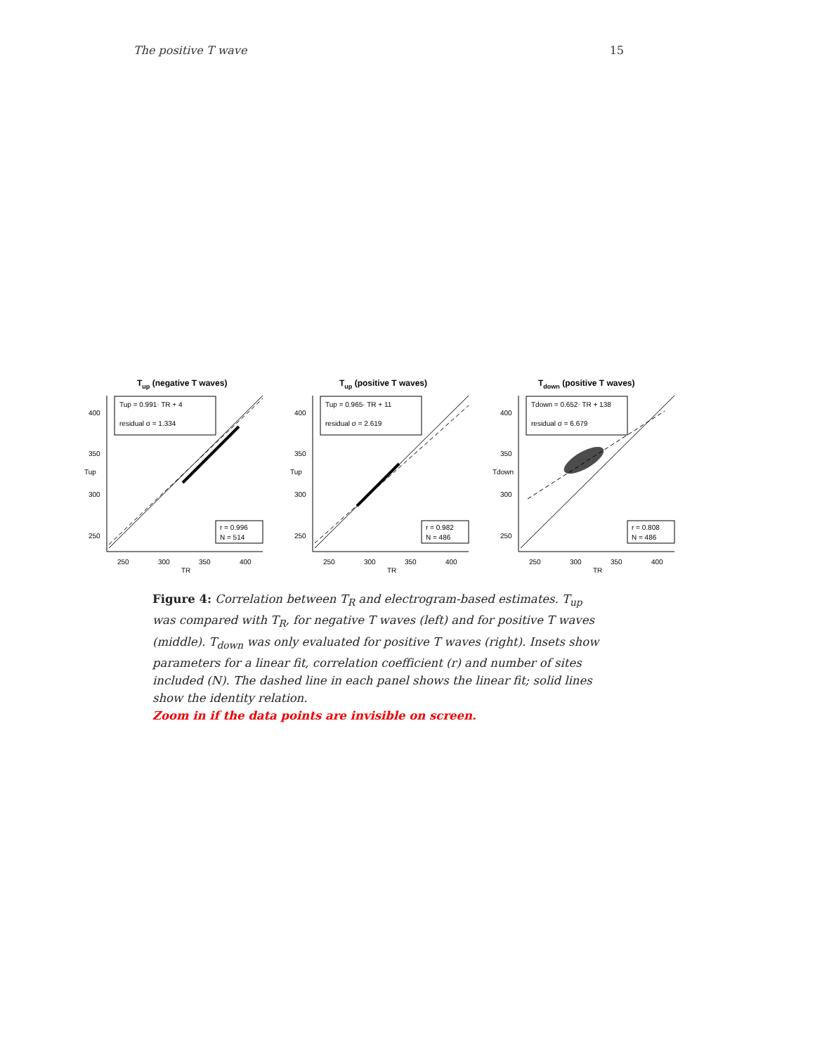The positive T wave 15
Tup (negative T waves)
Tup = 0.991· TR + 4
residual σ = 1.334
r = 0.996
N = 514
400
350
300
250
250
300
350
400
TR
Tup
Tup (positive T waves)
Tup = 0.965· TR + 11
residual σ = 2.619
r = 0.982
N = 486
400
350
300
250
250
300
350
400
TR
Tup
Tdown (positive T waves)
Tdown = 0.652· TR + 138
residual σ = 6.679
r = 0.808
N = 486
400
350
300
250
250
300
350
400
TR
Tdown
Figure 4: Correlation between T<sub>R</sub> and electrogram-based estimates. T<sub>up</sub> was compared with T<sub>R</sub>, for negative T waves (left) and for positive T waves (middle). T<sub>down</sub> was only evaluated for positive T waves (right). Insets show parameters for a linear fit, correlation coefficient (r) and number of sites included (N). The dashed line in each panel shows the linear fit; solid lines show the identity relation.
Zoom in if the data points are invisible on screen.